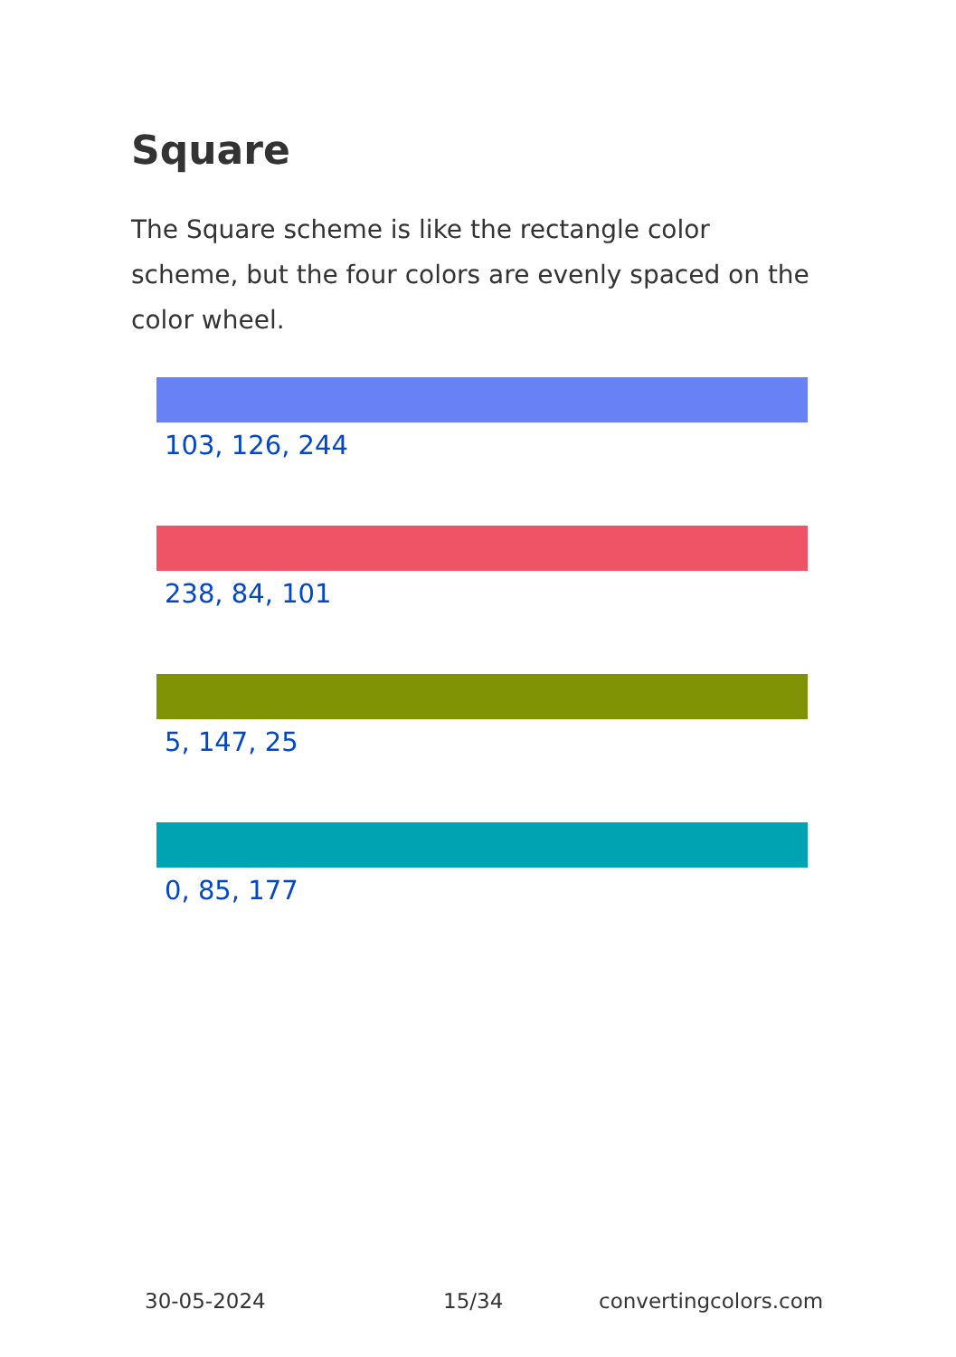Square
The Square scheme is like the rectangle color scheme, but the four colors are evenly spaced on the color wheel.
103, 126, 244
238, 84, 101
5, 147, 25
0, 85, 177
30-05-2024 15/34 convertingcolors.com